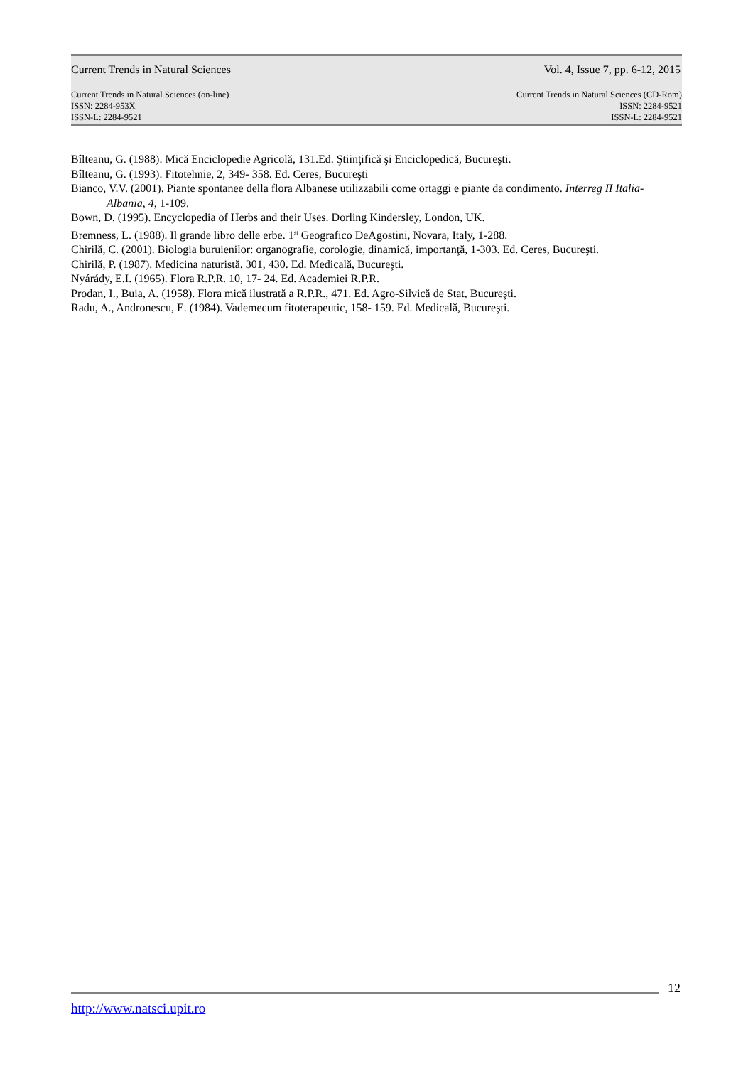Current Trends in Natural Sciences Vol. 4, Issue 7, pp. 6-12, 2015
Current Trends in Natural Sciences (on-line)
ISSN: 2284-953X
ISSN-L: 2284-9521
Current Trends in Natural Sciences (CD-Rom)
ISSN: 2284-9521
ISSN-L: 2284-9521
Bîlteanu, G. (1988). Mică Enciclopedie Agricolă, 131.Ed. Ştiinţifică şi Enciclopedică, Bucureşti.
Bîlteanu, G. (1993). Fitotehnie, 2, 349- 358. Ed. Ceres, Bucureşti
Bianco, V.V. (2001). Piante spontanee della flora Albanese utilizzabili come ortaggi e piante da condimento. Interreg II Italia- Albania, 4, 1-109.
Bown, D. (1995). Encyclopedia of Herbs and their Uses. Dorling Kindersley, London, UK.
Bremness, L. (1988). Il grande libro delle erbe. 1<sup>st</sup> Geografico DeAgostini, Novara, Italy, 1-288.
Chirilă, C. (2001). Biologia buruienilor: organografie, corologie, dinamică, importanţă, 1-303. Ed. Ceres, Bucureşti.
Chirilă, P. (1987). Medicina naturistă. 301, 430. Ed. Medicală, Bucureşti.
Nyárády, E.I. (1965). Flora R.P.R. 10, 17- 24. Ed. Academiei R.P.R.
Prodan, I., Buia, A. (1958). Flora mică ilustrată a R.P.R., 471. Ed. Agro-Silvică de Stat, Bucureşti.
Radu, A., Andronescu, E. (1984). Vademecum fitoterapeutic, 158- 159. Ed. Medicală, Bucureşti.
12
http://www.natsci.upit.ro